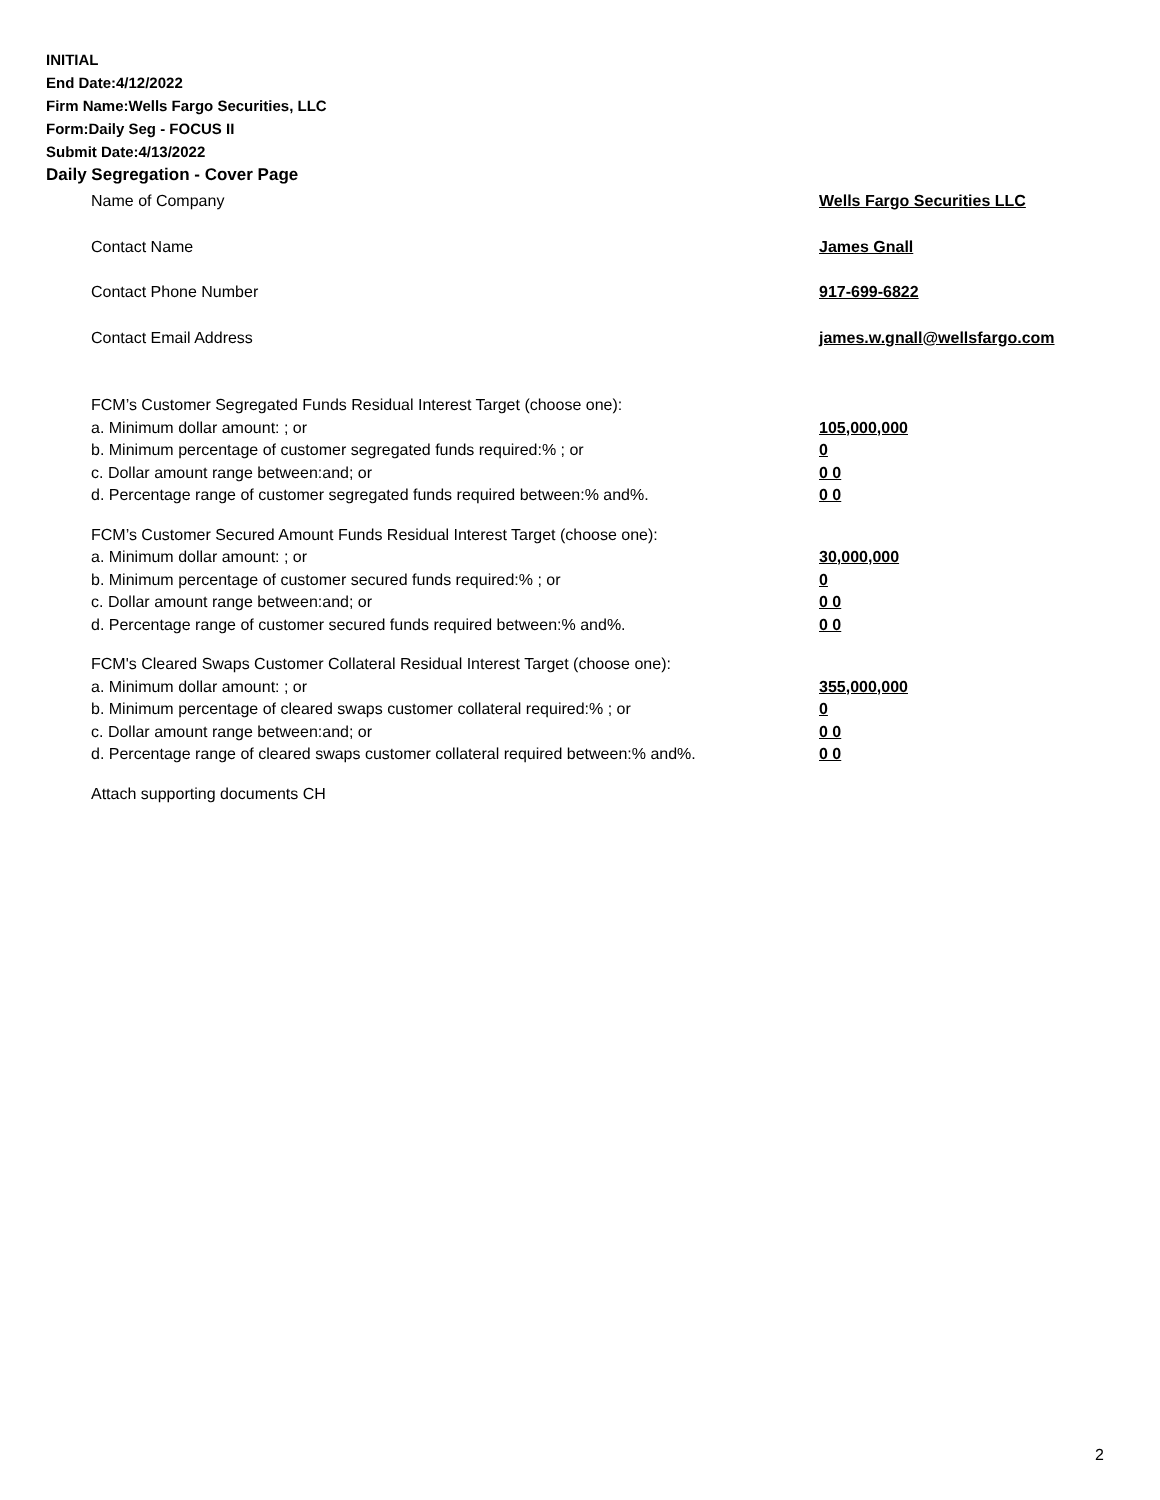INITIAL
End Date:4/12/2022
Firm Name:Wells Fargo Securities, LLC
Form:Daily Seg - FOCUS II
Submit Date:4/13/2022
Daily Segregation - Cover Page
Name of Company Wells Fargo Securities LLC
Contact Name James Gnall
Contact Phone Number 917-699-6822
Contact Email Address james.w.gnall@wellsfargo.com
FCM’s Customer Segregated Funds Residual Interest Target (choose one):
a. Minimum dollar amount: ; or 105,000,000
b. Minimum percentage of customer segregated funds required:% ; or 0
c. Dollar amount range between:and; or 0 0
d. Percentage range of customer segregated funds required between:% and%. 0 0
FCM’s Customer Secured Amount Funds Residual Interest Target (choose one):
a. Minimum dollar amount: ; or 30,000,000
b. Minimum percentage of customer secured funds required:% ; or 0
c. Dollar amount range between:and; or 0 0
d. Percentage range of customer secured funds required between:% and%. 0 0
FCM's Cleared Swaps Customer Collateral Residual Interest Target (choose one):
a. Minimum dollar amount: ; or 355,000,000
b. Minimum percentage of cleared swaps customer collateral required:% ; or 0
c. Dollar amount range between:and; or 0 0
d. Percentage range of cleared swaps customer collateral required between:% and%.
0 0
Attach supporting documents CH
2